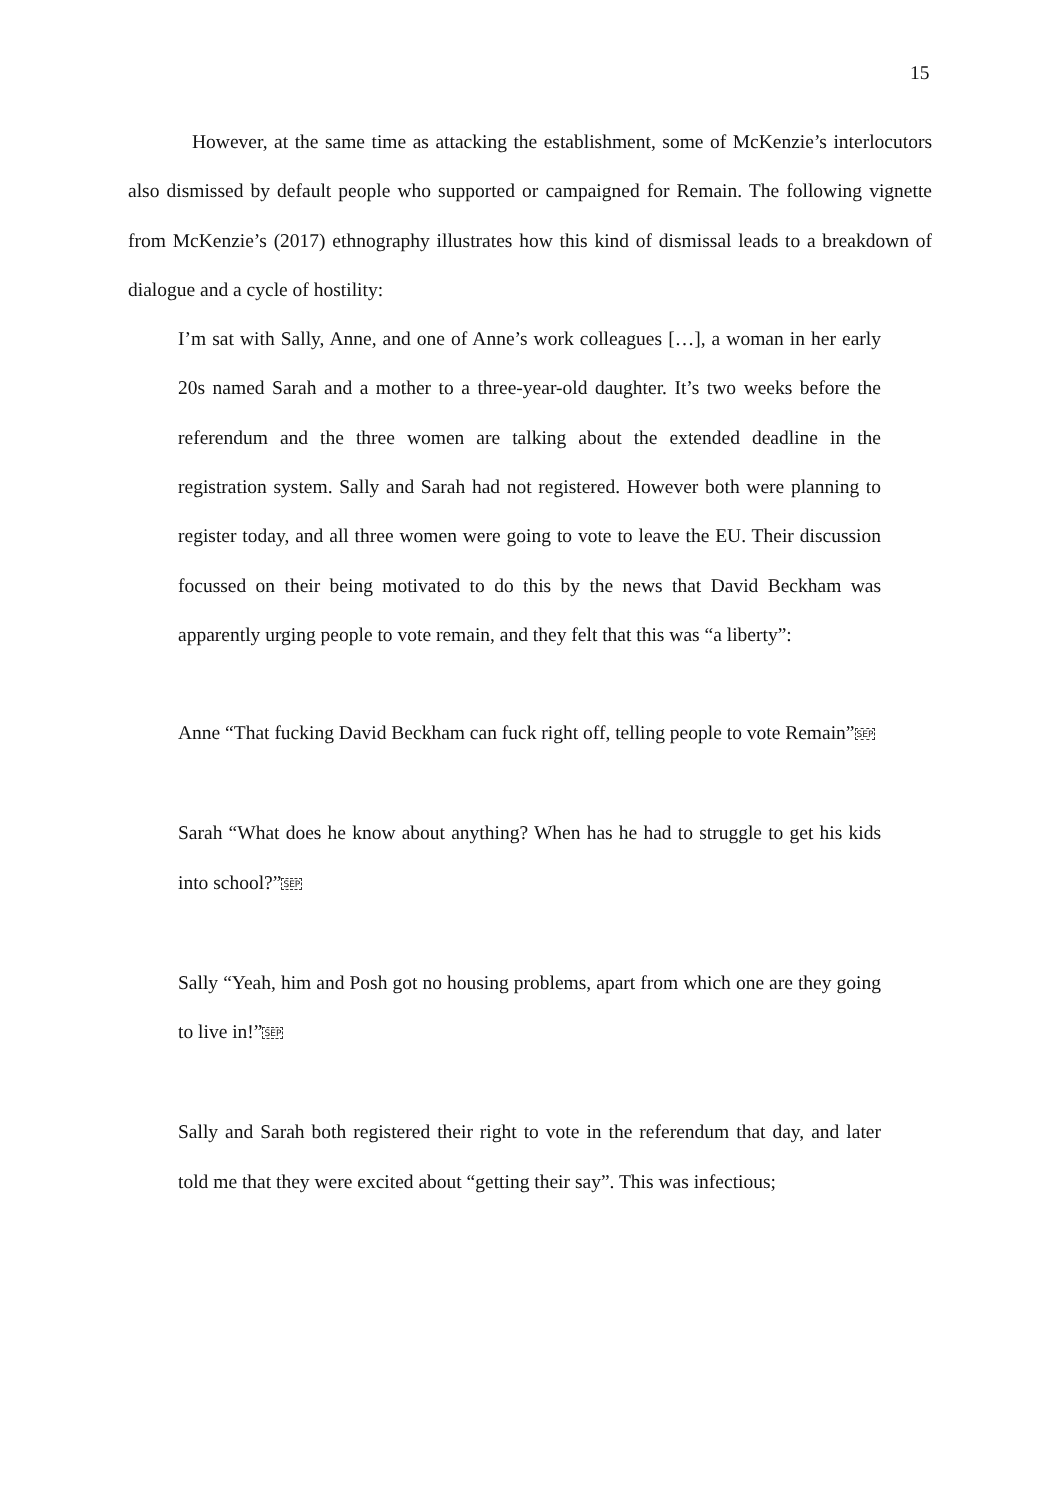15
However, at the same time as attacking the establishment, some of McKenzie’s interlocutors also dismissed by default people who supported or campaigned for Remain. The following vignette from McKenzie’s (2017) ethnography illustrates how this kind of dismissal leads to a breakdown of dialogue and a cycle of hostility:
I’m sat with Sally, Anne, and one of Anne’s work colleagues […], a woman in her early 20s named Sarah and a mother to a three-year-old daughter. It’s two weeks before the referendum and the three women are talking about the extended deadline in the registration system. Sally and Sarah had not registered. However both were planning to register today, and all three women were going to vote to leave the EU. Their discussion focussed on their being motivated to do this by the news that David Beckham was apparently urging people to vote remain, and they felt that this was “a liberty”:
Anne “That fucking David Beckham can fuck right off, telling people to vote Remain”SEP
Sarah “What does he know about anything? When has he had to struggle to get his kids into school?”SEP
Sally “Yeah, him and Posh got no housing problems, apart from which one are they going to live in!”SEP
Sally and Sarah both registered their right to vote in the referendum that day, and later told me that they were excited about “getting their say”. This was infectious;